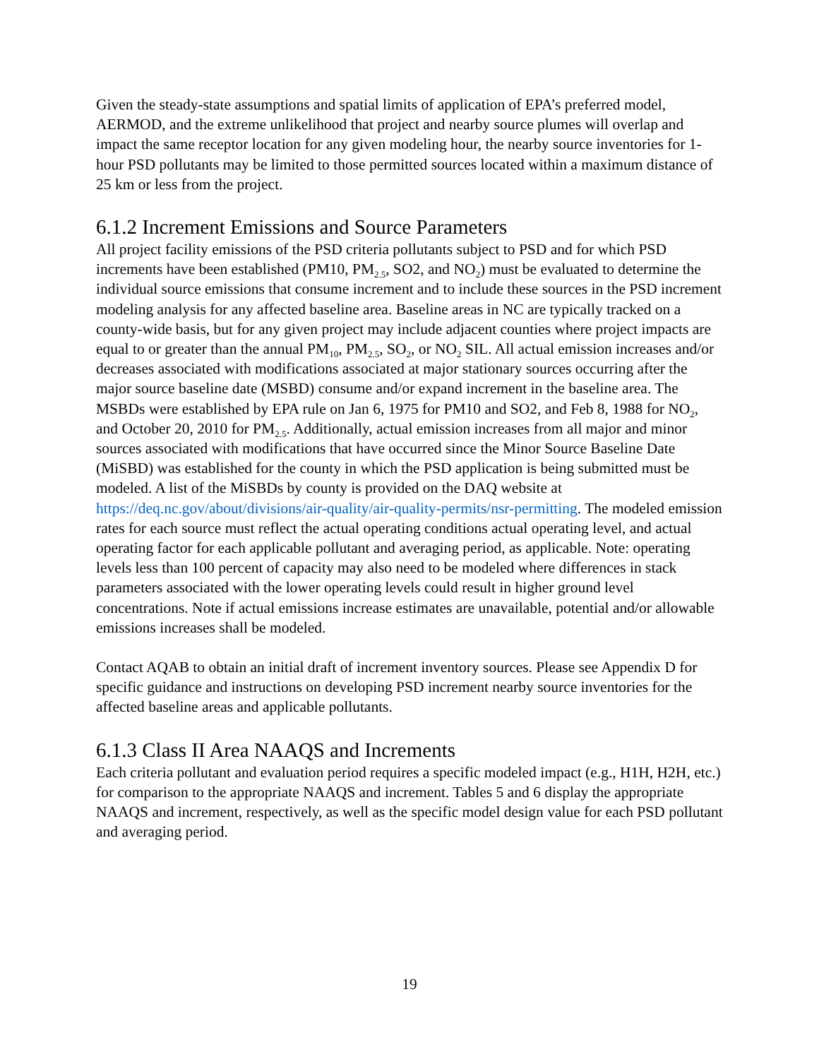Given the steady-state assumptions and spatial limits of application of EPA’s preferred model, AERMOD, and the extreme unlikelihood that project and nearby source plumes will overlap and impact the same receptor location for any given modeling hour, the nearby source inventories for 1-hour PSD pollutants may be limited to those permitted sources located within a maximum distance of 25 km or less from the project.
6.1.2 Increment Emissions and Source Parameters
All project facility emissions of the PSD criteria pollutants subject to PSD and for which PSD increments have been established (PM10, PM<sub>2.5</sub>, SO2, and NO<sub>2</sub>) must be evaluated to determine the individual source emissions that consume increment and to include these sources in the PSD increment modeling analysis for any affected baseline area. Baseline areas in NC are typically tracked on a county-wide basis, but for any given project may include adjacent counties where project impacts are equal to or greater than the annual PM<sub>10</sub>, PM<sub>2.5</sub>, SO<sub>2</sub>, or NO<sub>2</sub> SIL. All actual emission increases and/or decreases associated with modifications associated at major stationary sources occurring after the major source baseline date (MSBD) consume and/or expand increment in the baseline area. The MSBDs were established by EPA rule on Jan 6, 1975 for PM10 and SO2, and Feb 8, 1988 for NO<sub>2</sub>, and October 20, 2010 for PM<sub>2.5</sub>. Additionally, actual emission increases from all major and minor sources associated with modifications that have occurred since the Minor Source Baseline Date (MiSBD) was established for the county in which the PSD application is being submitted must be modeled. A list of the MiSBDs by county is provided on the DAQ website at https://deq.nc.gov/about/divisions/air-quality/air-quality-permits/nsr-permitting. The modeled emission rates for each source must reflect the actual operating conditions actual operating level, and actual operating factor for each applicable pollutant and averaging period, as applicable. Note: operating levels less than 100 percent of capacity may also need to be modeled where differences in stack parameters associated with the lower operating levels could result in higher ground level concentrations. Note if actual emissions increase estimates are unavailable, potential and/or allowable emissions increases shall be modeled.
Contact AQAB to obtain an initial draft of increment inventory sources. Please see Appendix D for specific guidance and instructions on developing PSD increment nearby source inventories for the affected baseline areas and applicable pollutants.
6.1.3 Class II Area NAAQS and Increments
Each criteria pollutant and evaluation period requires a specific modeled impact (e.g., H1H, H2H, etc.) for comparison to the appropriate NAAQS and increment. Tables 5 and 6 display the appropriate NAAQS and increment, respectively, as well as the specific model design value for each PSD pollutant and averaging period.
19